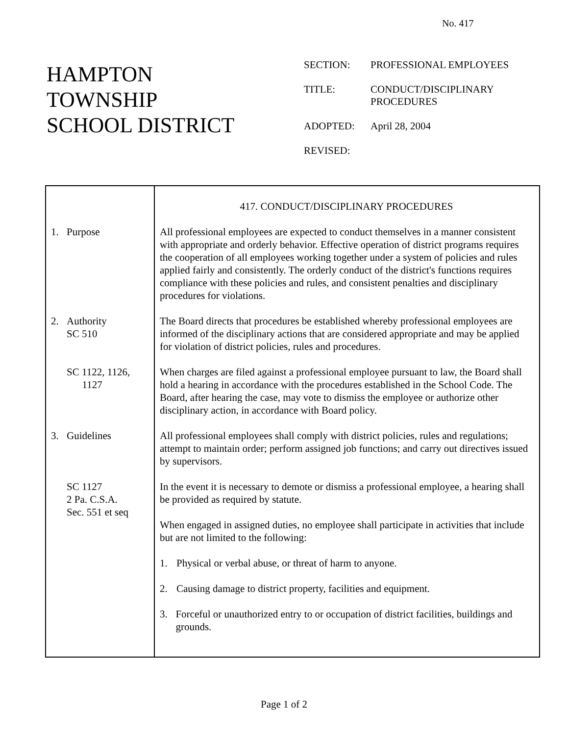No. 417
HAMPTON
TOWNSHIP
SCHOOL DISTRICT
| SECTION: | PROFESSIONAL EMPLOYEES |
| TITLE: | CONDUCT/DISCIPLINARY PROCEDURES |
| ADOPTED: | April 28, 2004 |
| REVISED: | |
1. Purpose
2. Authority
SC 510
SC 1122, 1126,
1127
3. Guidelines
SC 1127
2 Pa. C.S.A.
Sec. 551 et seq
417. CONDUCT/DISCIPLINARY PROCEDURES
All professional employees are expected to conduct themselves in a manner consistent with appropriate and orderly behavior. Effective operation of district programs requires the cooperation of all employees working together under a system of policies and rules applied fairly and consistently. The orderly conduct of the district's functions requires compliance with these policies and rules, and consistent penalties and disciplinary procedures for violations.
The Board directs that procedures be established whereby professional employees are informed of the disciplinary actions that are considered appropriate and may be applied for violation of district policies, rules and procedures.
When charges are filed against a professional employee pursuant to law, the Board shall hold a hearing in accordance with the procedures established in the School Code. The Board, after hearing the case, may vote to dismiss the employee or authorize other disciplinary action, in accordance with Board policy.
All professional employees shall comply with district policies, rules and regulations; attempt to maintain order; perform assigned job functions; and carry out directives issued by supervisors.
In the event it is necessary to demote or dismiss a professional employee, a hearing shall be provided as required by statute.
When engaged in assigned duties, no employee shall participate in activities that include but are not limited to the following:
1. Physical or verbal abuse, or threat of harm to anyone.
2. Causing damage to district property, facilities and equipment.
3. Forceful or unauthorized entry to or occupation of district facilities, buildings and grounds.
Page 1 of 2